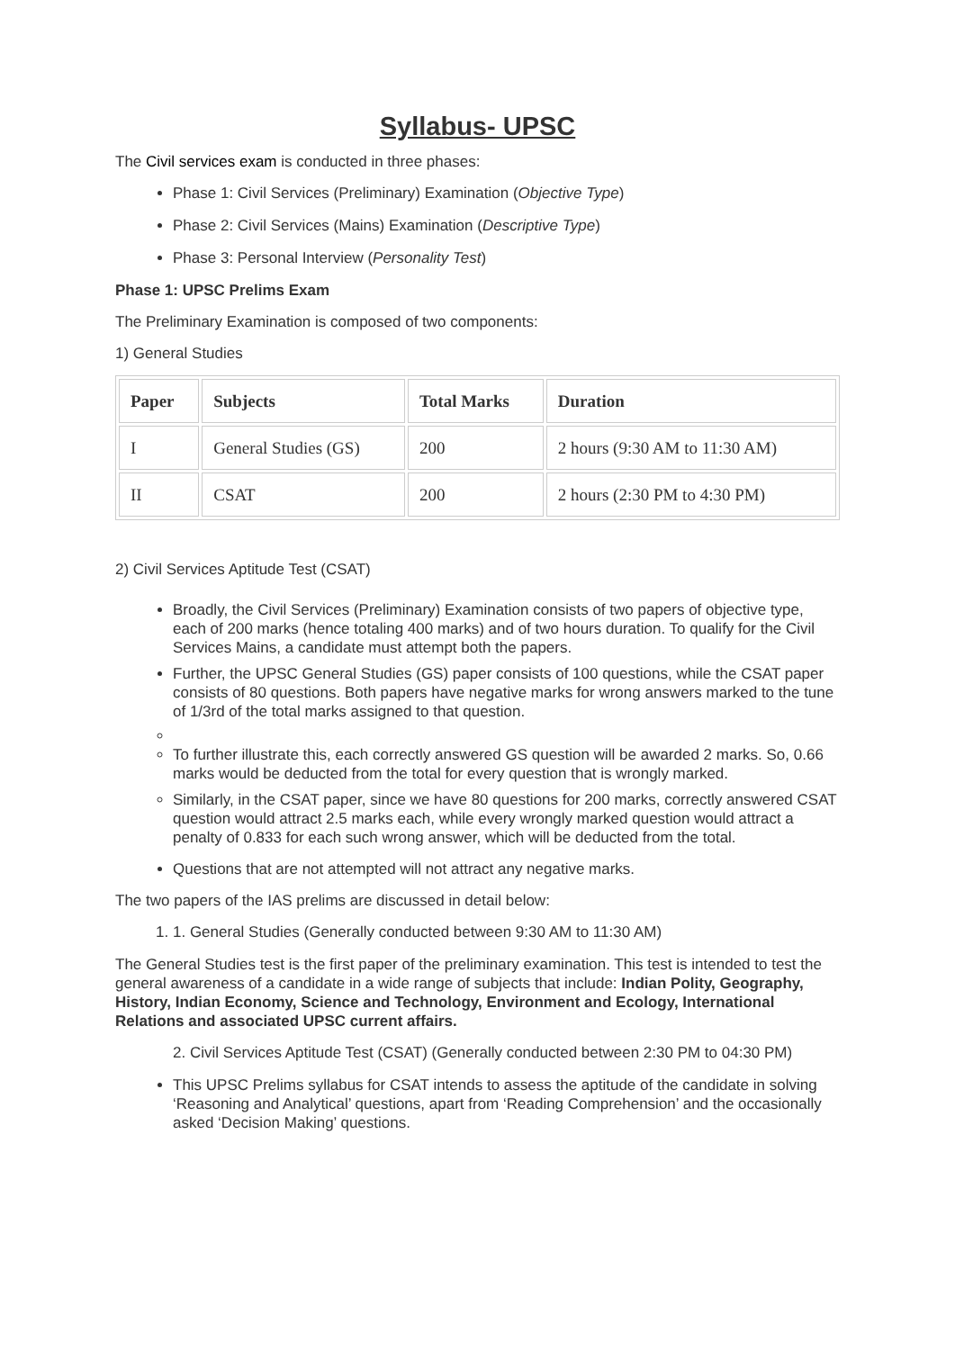Syllabus- UPSC
The Civil services exam is conducted in three phases:
Phase 1: Civil Services (Preliminary) Examination (Objective Type)
Phase 2: Civil Services (Mains) Examination (Descriptive Type)
Phase 3: Personal Interview (Personality Test)
Phase 1: UPSC Prelims Exam
The Preliminary Examination is composed of two components:
1) General Studies
| Paper | Subjects | Total Marks | Duration |
| --- | --- | --- | --- |
| I | General Studies (GS) | 200 | 2 hours (9:30 AM to 11:30 AM) |
| II | CSAT | 200 | 2 hours (2:30 PM to 4:30 PM) |
2) Civil Services Aptitude Test (CSAT)
Broadly, the Civil Services (Preliminary) Examination consists of two papers of objective type, each of 200 marks (hence totaling 400 marks) and of two hours duration. To qualify for the Civil Services Mains, a candidate must attempt both the papers.
Further, the UPSC General Studies (GS) paper consists of 100 questions, while the CSAT paper consists of 80 questions. Both papers have negative marks for wrong answers marked to the tune of 1/3rd of the total marks assigned to that question.
To further illustrate this, each correctly answered GS question will be awarded 2 marks. So, 0.66 marks would be deducted from the total for every question that is wrongly marked.
Similarly, in the CSAT paper, since we have 80 questions for 200 marks, correctly answered CSAT question would attract 2.5 marks each, while every wrongly marked question would attract a penalty of 0.833 for each such wrong answer, which will be deducted from the total.
Questions that are not attempted will not attract any negative marks.
The two papers of the IAS prelims are discussed in detail below:
1. 1. General Studies (Generally conducted between 9:30 AM to 11:30 AM)
The General Studies test is the first paper of the preliminary examination. This test is intended to test the general awareness of a candidate in a wide range of subjects that include: Indian Polity, Geography, History, Indian Economy, Science and Technology, Environment and Ecology, International Relations and associated UPSC current affairs.
2. Civil Services Aptitude Test (CSAT) (Generally conducted between 2:30 PM to 04:30 PM)
This UPSC Prelims syllabus for CSAT intends to assess the aptitude of the candidate in solving ‘Reasoning and Analytical’ questions, apart from ‘Reading Comprehension’ and the occasionally asked ‘Decision Making’ questions.